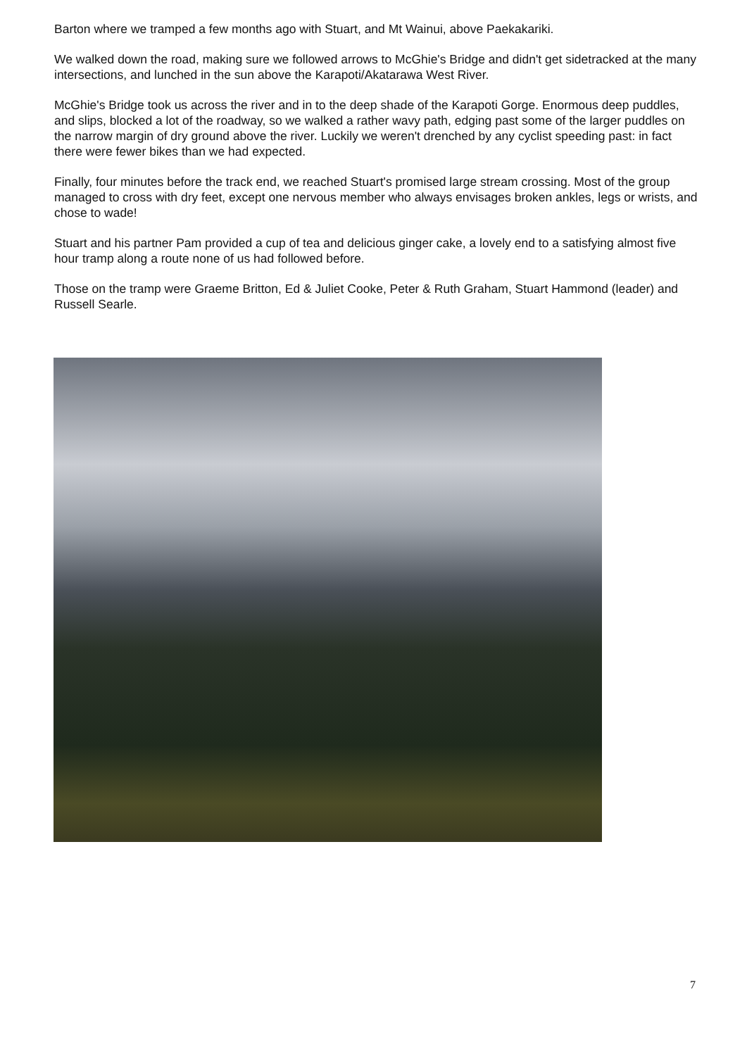Barton where we tramped a few months ago with Stuart, and Mt Wainui, above Paekakariki.
We walked down the road, making sure we followed arrows to McGhie's Bridge and didn't get sidetracked at the many intersections, and lunched in the sun above the Karapoti/Akatarawa West River.
McGhie's Bridge took us across the river and in to the deep shade of the Karapoti Gorge. Enormous deep puddles, and slips, blocked a lot of the roadway, so we walked a rather wavy path, edging past some of the larger puddles on the narrow margin of dry ground above the river. Luckily we weren't drenched by any cyclist speeding past: in fact there were fewer bikes than we had expected.
Finally, four minutes before the track end, we reached Stuart's promised large stream crossing. Most of the group managed to cross with dry feet, except one nervous member who always envisages broken ankles, legs or wrists, and chose to wade!
Stuart and his partner Pam provided a cup of tea and delicious ginger cake, a lovely end to a satisfying almost five hour tramp along a route none of us had followed before.
Those on the tramp were Graeme Britton, Ed & Juliet Cooke, Peter & Ruth Graham, Stuart Hammond (leader) and Russell Searle.
7